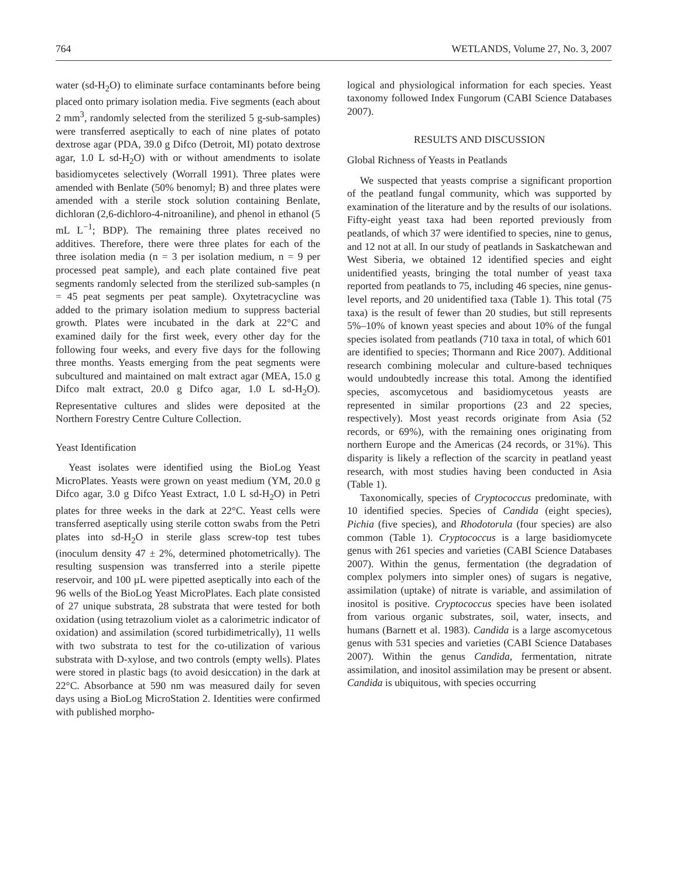764 WETLANDS, Volume 27, No. 3, 2007
water (sd-H<sub>2</sub>O) to eliminate surface contaminants before being placed onto primary isolation media. Five segments (each about 2 mm<sup>3</sup>, randomly selected from the sterilized 5 g-sub-samples) were transferred aseptically to each of nine plates of potato dextrose agar (PDA, 39.0 g Difco (Detroit, MI) potato dextrose agar, 1.0 L sd-H<sub>2</sub>O) with or without amendments to isolate basidiomycetes selectively (Worrall 1991). Three plates were amended with Benlate (50% benomyl; B) and three plates were amended with a sterile stock solution containing Benlate, dichloran (2,6-dichloro-4-nitroaniline), and phenol in ethanol (5 mL L<sup>−1</sup>; BDP). The remaining three plates received no additives. Therefore, there were three plates for each of the three isolation media (n = 3 per isolation medium, n = 9 per processed peat sample), and each plate contained five peat segments randomly selected from the sterilized sub-samples (n = 45 peat segments per peat sample). Oxytetracycline was added to the primary isolation medium to suppress bacterial growth. Plates were incubated in the dark at 22°C and examined daily for the first week, every other day for the following four weeks, and every five days for the following three months. Yeasts emerging from the peat segments were subcultured and maintained on malt extract agar (MEA, 15.0 g Difco malt extract, 20.0 g Difco agar, 1.0 L sd-H<sub>2</sub>O). Representative cultures and slides were deposited at the Northern Forestry Centre Culture Collection.
Yeast Identification
Yeast isolates were identified using the BioLog Yeast MicroPlates. Yeasts were grown on yeast medium (YM, 20.0 g Difco agar, 3.0 g Difco Yeast Extract, 1.0 L sd-H<sub>2</sub>O) in Petri plates for three weeks in the dark at 22°C. Yeast cells were transferred aseptically using sterile cotton swabs from the Petri plates into sd-H<sub>2</sub>O in sterile glass screw-top test tubes (inoculum density 47 ± 2%, determined photometrically). The resulting suspension was transferred into a sterile pipette reservoir, and 100 µL were pipetted aseptically into each of the 96 wells of the BioLog Yeast MicroPlates. Each plate consisted of 27 unique substrata, 28 substrata that were tested for both oxidation (using tetrazolium violet as a calorimetric indicator of oxidation) and assimilation (scored turbidimetrically), 11 wells with two substrata to test for the co-utilization of various substrata with D-xylose, and two controls (empty wells). Plates were stored in plastic bags (to avoid desiccation) in the dark at 22°C. Absorbance at 590 nm was measured daily for seven days using a BioLog MicroStation 2. Identities were confirmed with published morpho-
logical and physiological information for each species. Yeast taxonomy followed Index Fungorum (CABI Science Databases 2007).
RESULTS AND DISCUSSION
Global Richness of Yeasts in Peatlands
We suspected that yeasts comprise a significant proportion of the peatland fungal community, which was supported by examination of the literature and by the results of our isolations. Fifty-eight yeast taxa had been reported previously from peatlands, of which 37 were identified to species, nine to genus, and 12 not at all. In our study of peatlands in Saskatchewan and West Siberia, we obtained 12 identified species and eight unidentified yeasts, bringing the total number of yeast taxa reported from peatlands to 75, including 46 species, nine genus-level reports, and 20 unidentified taxa (Table 1). This total (75 taxa) is the result of fewer than 20 studies, but still represents 5%–10% of known yeast species and about 10% of the fungal species isolated from peatlands (710 taxa in total, of which 601 are identified to species; Thormann and Rice 2007). Additional research combining molecular and culture-based techniques would undoubtedly increase this total. Among the identified species, ascomycetous and basidiomycetous yeasts are represented in similar proportions (23 and 22 species, respectively). Most yeast records originate from Asia (52 records, or 69%), with the remaining ones originating from northern Europe and the Americas (24 records, or 31%). This disparity is likely a reflection of the scarcity in peatland yeast research, with most studies having been conducted in Asia (Table 1).
Taxonomically, species of Cryptococcus predominate, with 10 identified species. Species of Candida (eight species), Pichia (five species), and Rhodotorula (four species) are also common (Table 1). Cryptococcus is a large basidiomycete genus with 261 species and varieties (CABI Science Databases 2007). Within the genus, fermentation (the degradation of complex polymers into simpler ones) of sugars is negative, assimilation (uptake) of nitrate is variable, and assimilation of inositol is positive. Cryptococcus species have been isolated from various organic substrates, soil, water, insects, and humans (Barnett et al. 1983). Candida is a large ascomycetous genus with 531 species and varieties (CABI Science Databases 2007). Within the genus Candida, fermentation, nitrate assimilation, and inositol assimilation may be present or absent. Candida is ubiquitous, with species occurring